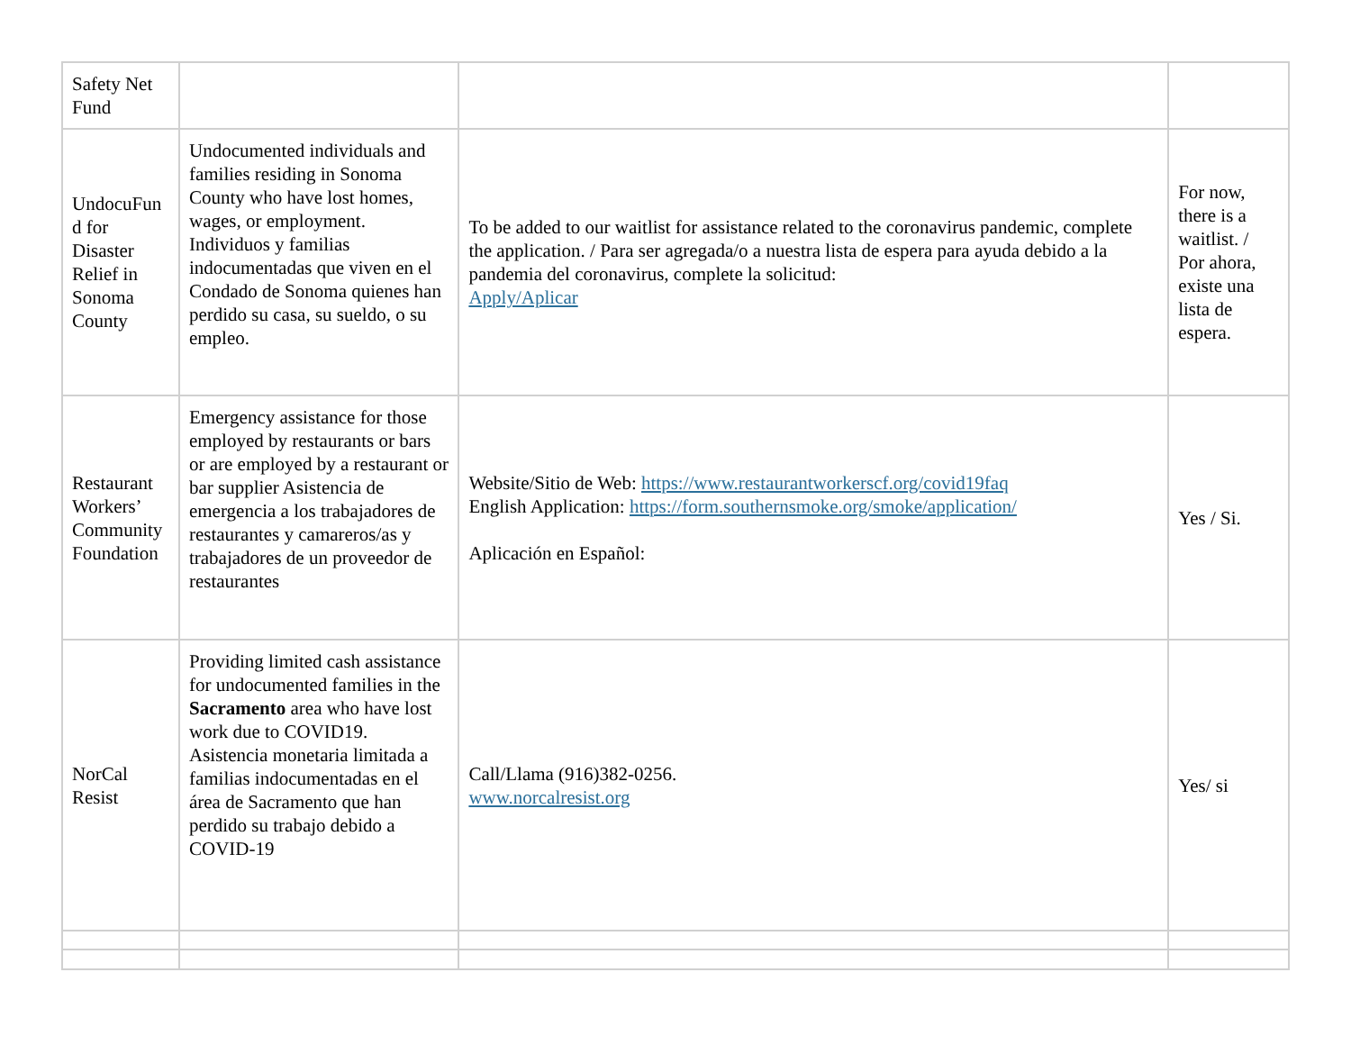| Safety Net Fund | | | |
| UndocuFun d for Disaster Relief in Sonoma County | Undocumented individuals and families residing in Sonoma County who have lost homes, wages, or employment. Individuos y familias indocumentadas que viven en el Condado de Sonoma quienes han perdido su casa, su sueldo, o su empleo. | To be added to our waitlist for assistance related to the coronavirus pandemic, complete the application. / Para ser agregada/o a nuestra lista de espera para ayuda debido a la pandemia del coronavirus, complete la solicitud: Apply/Aplicar | For now, there is a waitlist. / Por ahora, existe una lista de espera. |
| Restaurant Workers’ Community Foundation | Emergency assistance for those employed by restaurants or bars or are employed by a restaurant or bar supplier Asistencia de emergencia a los trabajadores de restaurantes y camareros/as y trabajadores de un proveedor de restaurantes | Website/Sitio de Web: https://www.restaurantworkerscf.org/covid19faq English Application: https://form.southernsmoke.org/smoke/application/ Aplicación en Español: | Yes / Si. |
| NorCal Resist | Providing limited cash assistance for undocumented families in the Sacramento area who have lost work due to COVID19. Asistencia monetaria limitada a familias indocumentadas en el área de Sacramento que han perdido su trabajo debido a COVID-19 | Call/Llama (916)382-0256. www.norcalresist.org | Yes/ si |